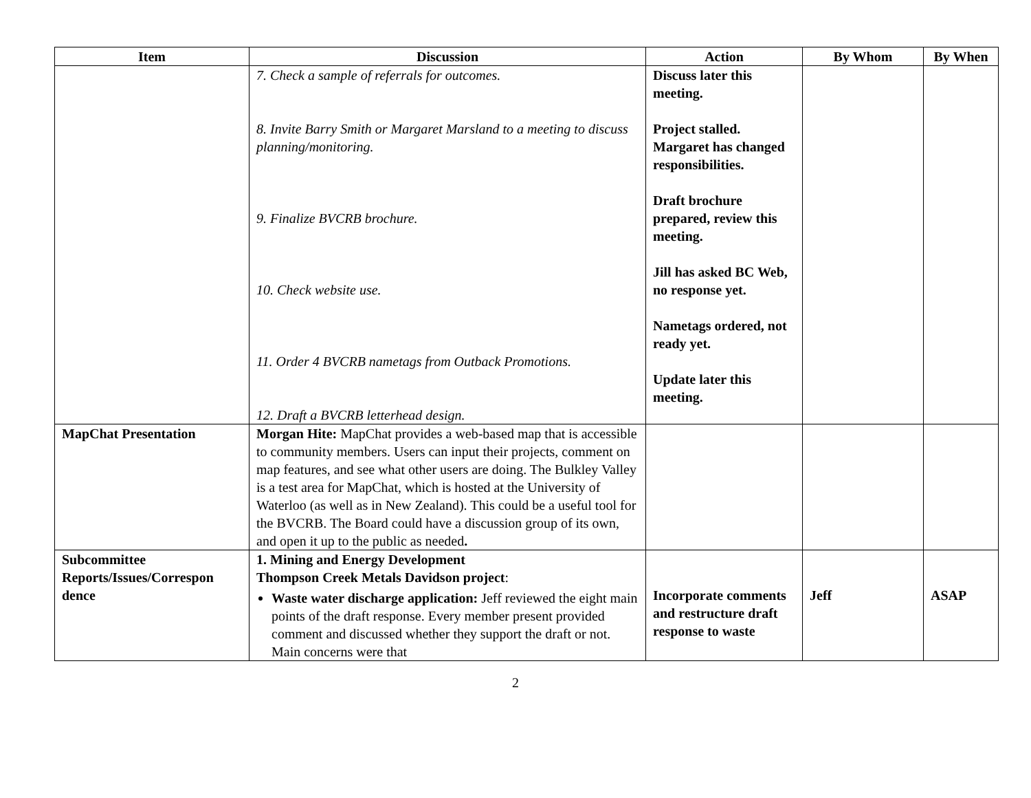| Item | Discussion | Action | By Whom | By When |
| --- | --- | --- | --- | --- |
| | 7. Check a sample of referrals for outcomes. 8. Invite Barry Smith or Margaret Marsland to a meeting to discuss planning/monitoring. 9. Finalize BVCRB brochure. 10. Check website use. 11. Order 4 BVCRB nametags from Outback Promotions. 12. Draft a BVCRB letterhead design. | Discuss later this meeting. Project stalled. Margaret has changed responsibilities. Draft brochure prepared, review this meeting. Jill has asked BC Web, no response yet. Nametags ordered, not ready yet. Update later this meeting. | | |
| MapChat Presentation | Morgan Hite: MapChat provides a web-based map that is accessible to community members. Users can input their projects, comment on map features, and see what other users are doing. The Bulkley Valley is a test area for MapChat, which is hosted at the University of Waterloo (as well as in New Zealand). This could be a useful tool for the BVCRB. The Board could have a discussion group of its own, and open it up to the public as needed . | | | |
| Subcommittee Reports/Issues/Correspon dence | 1. Mining and Energy Development Thompson Creek Metals Davidson project : Waste water discharge application: Jeff reviewed the eight main points of the draft response. Every member present provided comment and discussed whether they support the draft or not. Main concerns were that | Incorporate comments and restructure draft response to waste | Jeff | ASAP |
2